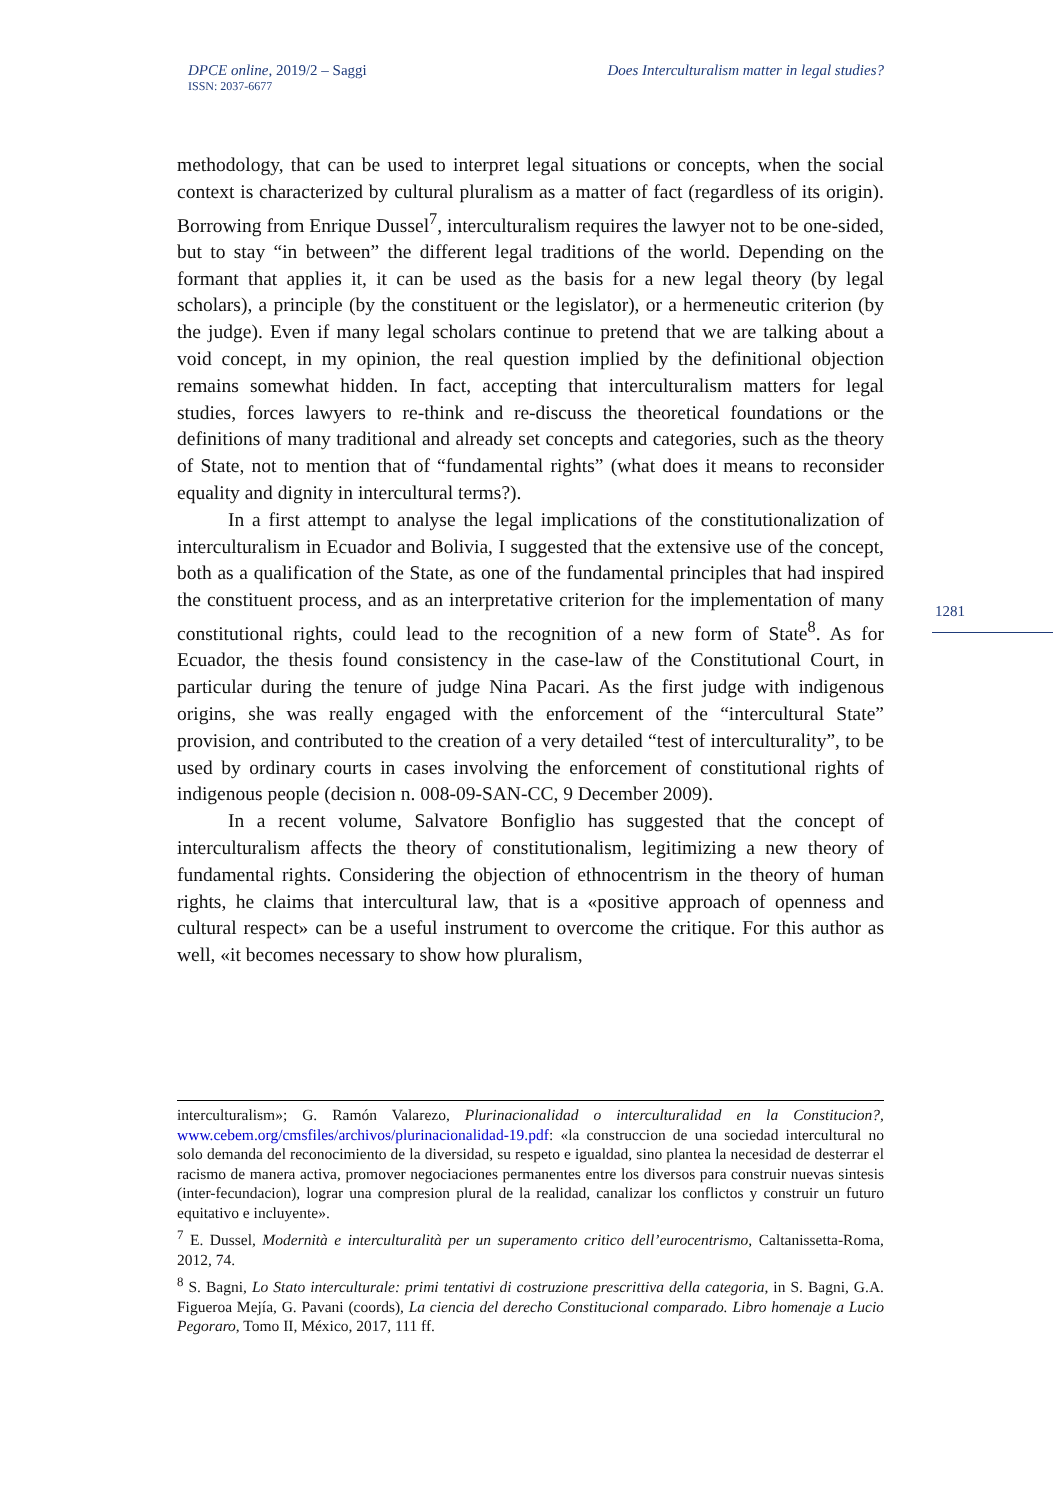DPCE online, 2019/2 – Saggi
ISSN: 2037-6677
Does Interculturalism matter in legal studies?
methodology, that can be used to interpret legal situations or concepts, when the social context is characterized by cultural pluralism as a matter of fact (regardless of its origin). Borrowing from Enrique Dussel<sup>7</sup>, interculturalism requires the lawyer not to be one-sided, but to stay “in between” the different legal traditions of the world. Depending on the formant that applies it, it can be used as the basis for a new legal theory (by legal scholars), a principle (by the constituent or the legislator), or a hermeneutic criterion (by the judge). Even if many legal scholars continue to pretend that we are talking about a void concept, in my opinion, the real question implied by the definitional objection remains somewhat hidden. In fact, accepting that interculturalism matters for legal studies, forces lawyers to re-think and re-discuss the theoretical foundations or the definitions of many traditional and already set concepts and categories, such as the theory of State, not to mention that of “fundamental rights” (what does it means to reconsider equality and dignity in intercultural terms?).
In a first attempt to analyse the legal implications of the constitutionalization of interculturalism in Ecuador and Bolivia, I suggested that the extensive use of the concept, both as a qualification of the State, as one of the fundamental principles that had inspired the constituent process, and as an interpretative criterion for the implementation of many constitutional rights, could lead to the recognition of a new form of State<sup>8</sup>. As for Ecuador, the thesis found consistency in the case-law of the Constitutional Court, in particular during the tenure of judge Nina Pacari. As the first judge with indigenous origins, she was really engaged with the enforcement of the “intercultural State” provision, and contributed to the creation of a very detailed “test of interculturality”, to be used by ordinary courts in cases involving the enforcement of constitutional rights of indigenous people (decision n. 008-09-SAN-CC, 9 December 2009).
In a recent volume, Salvatore Bonfiglio has suggested that the concept of interculturalism affects the theory of constitutionalism, legitimizing a new theory of fundamental rights. Considering the objection of ethnocentrism in the theory of human rights, he claims that intercultural law, that is a «positive approach of openness and cultural respect» can be a useful instrument to overcome the critique. For this author as well, «it becomes necessary to show how pluralism,
1281
interculturalism»; G. Ramón Valarezo, Plurinacionalidad o interculturalidad en la Constitucion?, www.cebem.org/cmsfiles/archivos/plurinacionalidad-19.pdf: «la construccion de una sociedad intercultural no solo demanda del reconocimiento de la diversidad, su respeto e igualdad, sino plantea la necesidad de desterrar el racismo de manera activa, promover negociaciones permanentes entre los diversos para construir nuevas sintesis (inter-fecundacion), lograr una compresion plural de la realidad, canalizar los conflictos y construir un futuro equitativo e incluyente».
<sup>7</sup> E. Dussel, Modernità e interculturalità per un superamento critico dell’eurocentrismo, Caltanissetta-Roma, 2012, 74.
<sup>8</sup> S. Bagni, Lo Stato interculturale: primi tentativi di costruzione prescrittiva della categoria, in S. Bagni, G.A. Figueroa Mejía, G. Pavani (coords), La ciencia del derecho Constitucional comparado. Libro homenaje a Lucio Pegoraro, Tomo II, México, 2017, 111 ff.